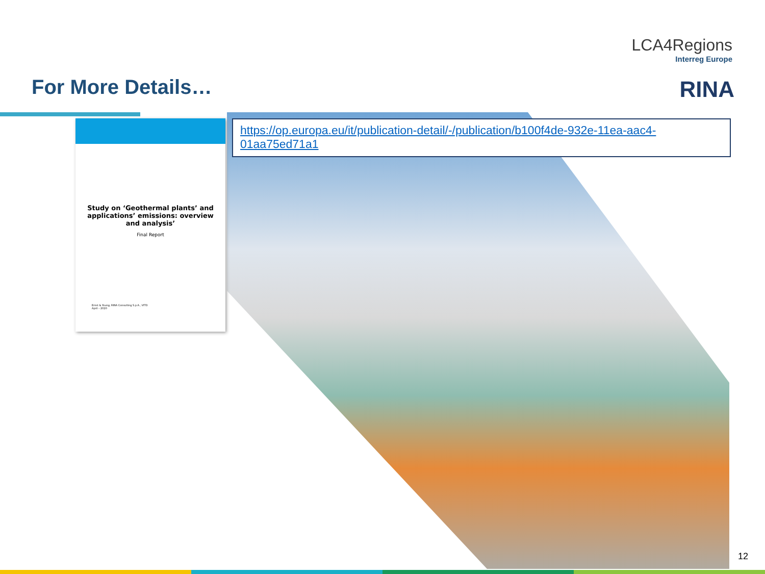LCA4Regions
Interreg Europe
For More Details… RINA
Study on ‘Geothermal plants’ and applications’ emissions: overview and analysis’
Final Report
Ernst & Young, RINA Consulting S.p.A., VITO
April – 2020
https://op.europa.eu/it/publication-detail/-/publication/b100f4de-932e-11ea-aac4-01aa75ed71a1
12